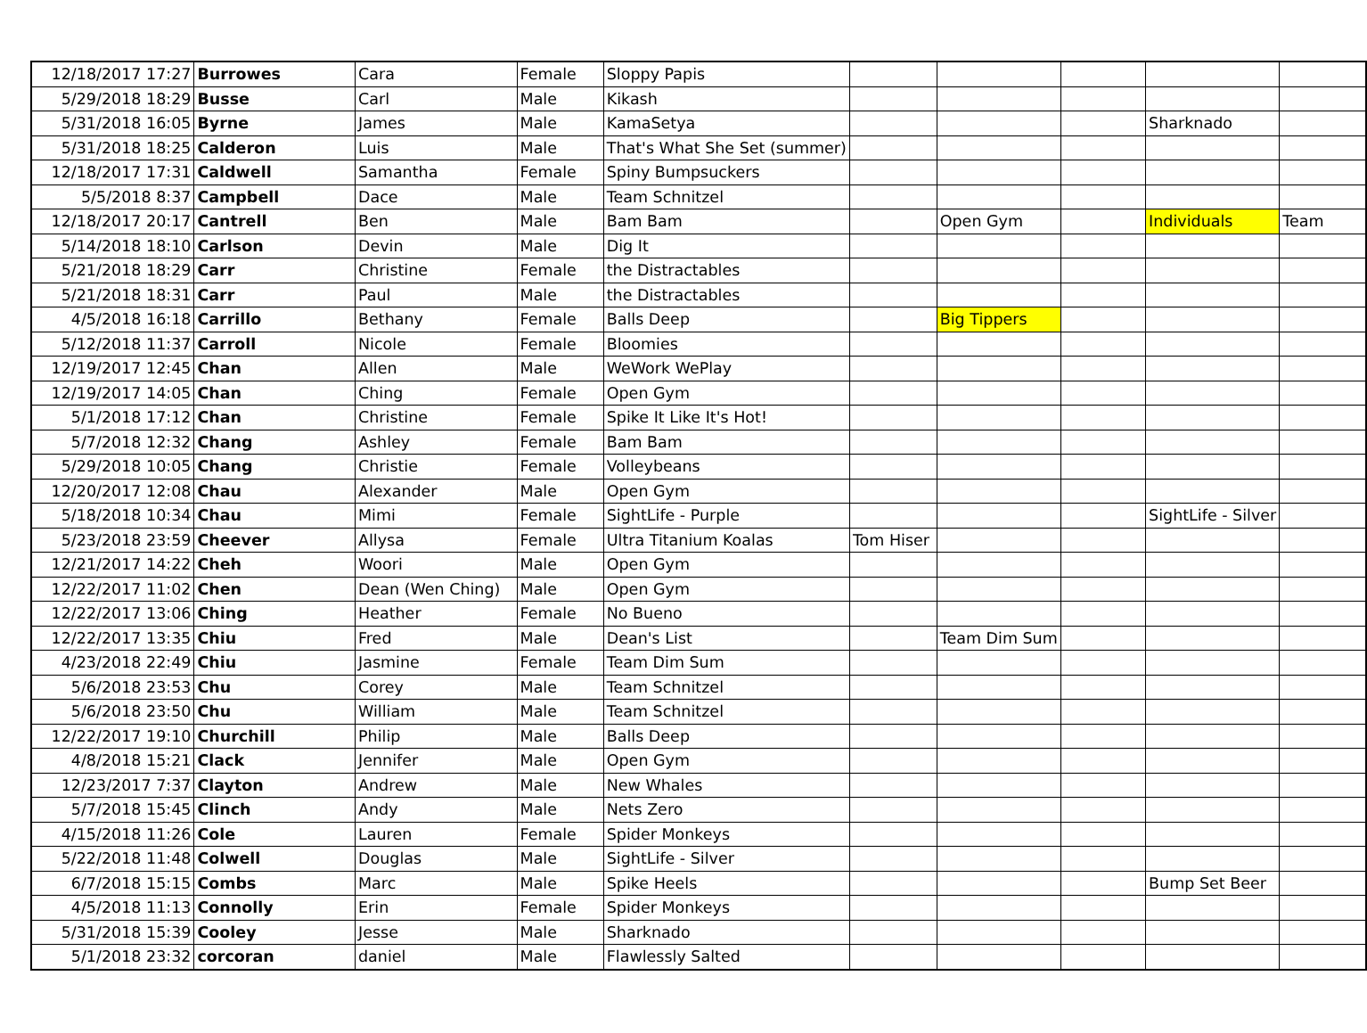| 12/18/2017 17:27 | Burrowes | Cara | Female | Sloppy Papis | | | | | |
| 5/29/2018 18:29 | Busse | Carl | Male | Kikash | | | | | |
| 5/31/2018 16:05 | Byrne | James | Male | KamaSetya | | | | Sharknado | |
| 5/31/2018 18:25 | Calderon | Luis | Male | That's What She Set (summer) | | | | | |
| 12/18/2017 17:31 | Caldwell | Samantha | Female | Spiny Bumpsuckers | | | | | |
| 5/5/2018 8:37 | Campbell | Dace | Male | Team Schnitzel | | | | | |
| 12/18/2017 20:17 | Cantrell | Ben | Male | Bam Bam | | Open Gym | | Individuals | Team |
| 5/14/2018 18:10 | Carlson | Devin | Male | Dig It | | | | | |
| 5/21/2018 18:29 | Carr | Christine | Female | the Distractables | | | | | |
| 5/21/2018 18:31 | Carr | Paul | Male | the Distractables | | | | | |
| 4/5/2018 16:18 | Carrillo | Bethany | Female | Balls Deep | | Big Tippers | | | |
| 5/12/2018 11:37 | Carroll | Nicole | Female | Bloomies | | | | | |
| 12/19/2017 12:45 | Chan | Allen | Male | WeWork WePlay | | | | | |
| 12/19/2017 14:05 | Chan | Ching | Female | Open Gym | | | | | |
| 5/1/2018 17:12 | Chan | Christine | Female | Spike It Like It's Hot! | | | | | |
| 5/7/2018 12:32 | Chang | Ashley | Female | Bam Bam | | | | | |
| 5/29/2018 10:05 | Chang | Christie | Female | Volleybeans | | | | | |
| 12/20/2017 12:08 | Chau | Alexander | Male | Open Gym | | | | | |
| 5/18/2018 10:34 | Chau | Mimi | Female | SightLife - Purple | | | | SightLife - Silver | |
| 5/23/2018 23:59 | Cheever | Allysa | Female | Ultra Titanium Koalas | Tom Hiser | | | | |
| 12/21/2017 14:22 | Cheh | Woori | Male | Open Gym | | | | | |
| 12/22/2017 11:02 | Chen | Dean (Wen Ching) | Male | Open Gym | | | | | |
| 12/22/2017 13:06 | Ching | Heather | Female | No Bueno | | | | | |
| 12/22/2017 13:35 | Chiu | Fred | Male | Dean's List | | Team Dim Sum | | | |
| 4/23/2018 22:49 | Chiu | Jasmine | Female | Team Dim Sum | | | | | |
| 5/6/2018 23:53 | Chu | Corey | Male | Team Schnitzel | | | | | |
| 5/6/2018 23:50 | Chu | William | Male | Team Schnitzel | | | | | |
| 12/22/2017 19:10 | Churchill | Philip | Male | Balls Deep | | | | | |
| 4/8/2018 15:21 | Clack | Jennifer | Male | Open Gym | | | | | |
| 12/23/2017 7:37 | Clayton | Andrew | Male | New Whales | | | | | |
| 5/7/2018 15:45 | Clinch | Andy | Male | Nets Zero | | | | | |
| 4/15/2018 11:26 | Cole | Lauren | Female | Spider Monkeys | | | | | |
| 5/22/2018 11:48 | Colwell | Douglas | Male | SightLife - Silver | | | | | |
| 6/7/2018 15:15 | Combs | Marc | Male | Spike Heels | | | | Bump Set Beer | |
| 4/5/2018 11:13 | Connolly | Erin | Female | Spider Monkeys | | | | | |
| 5/31/2018 15:39 | Cooley | Jesse | Male | Sharknado | | | | | |
| 5/1/2018 23:32 | corcoran | daniel | Male | Flawlessly Salted | | | | | |